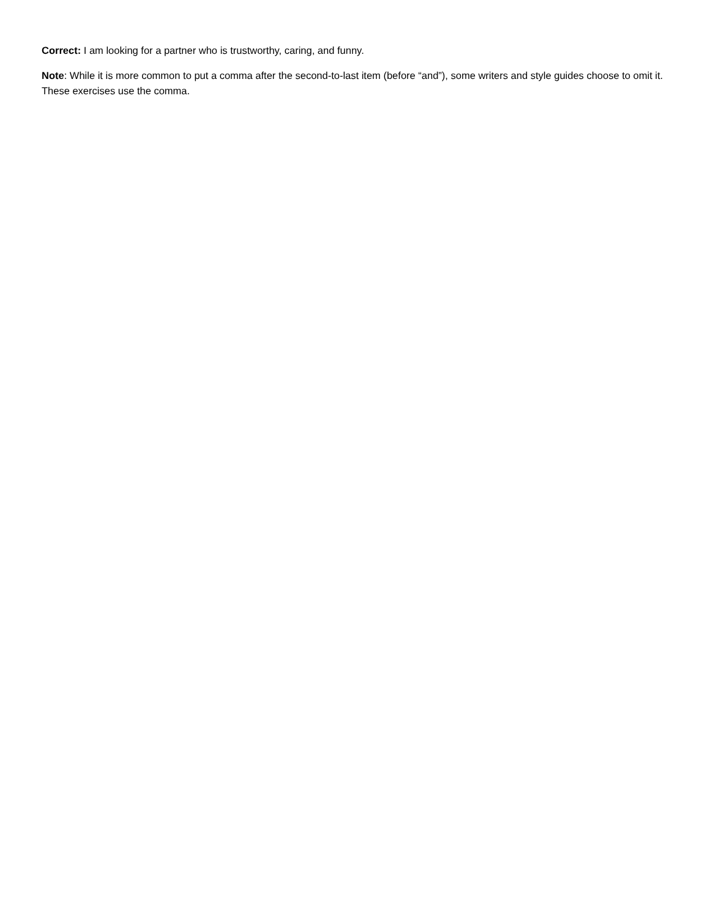Correct: I am looking for a partner who is trustworthy, caring, and funny.
Note: While it is more common to put a comma after the second-to-last item (before “and”), some writers and style guides choose to omit it. These exercises use the comma.